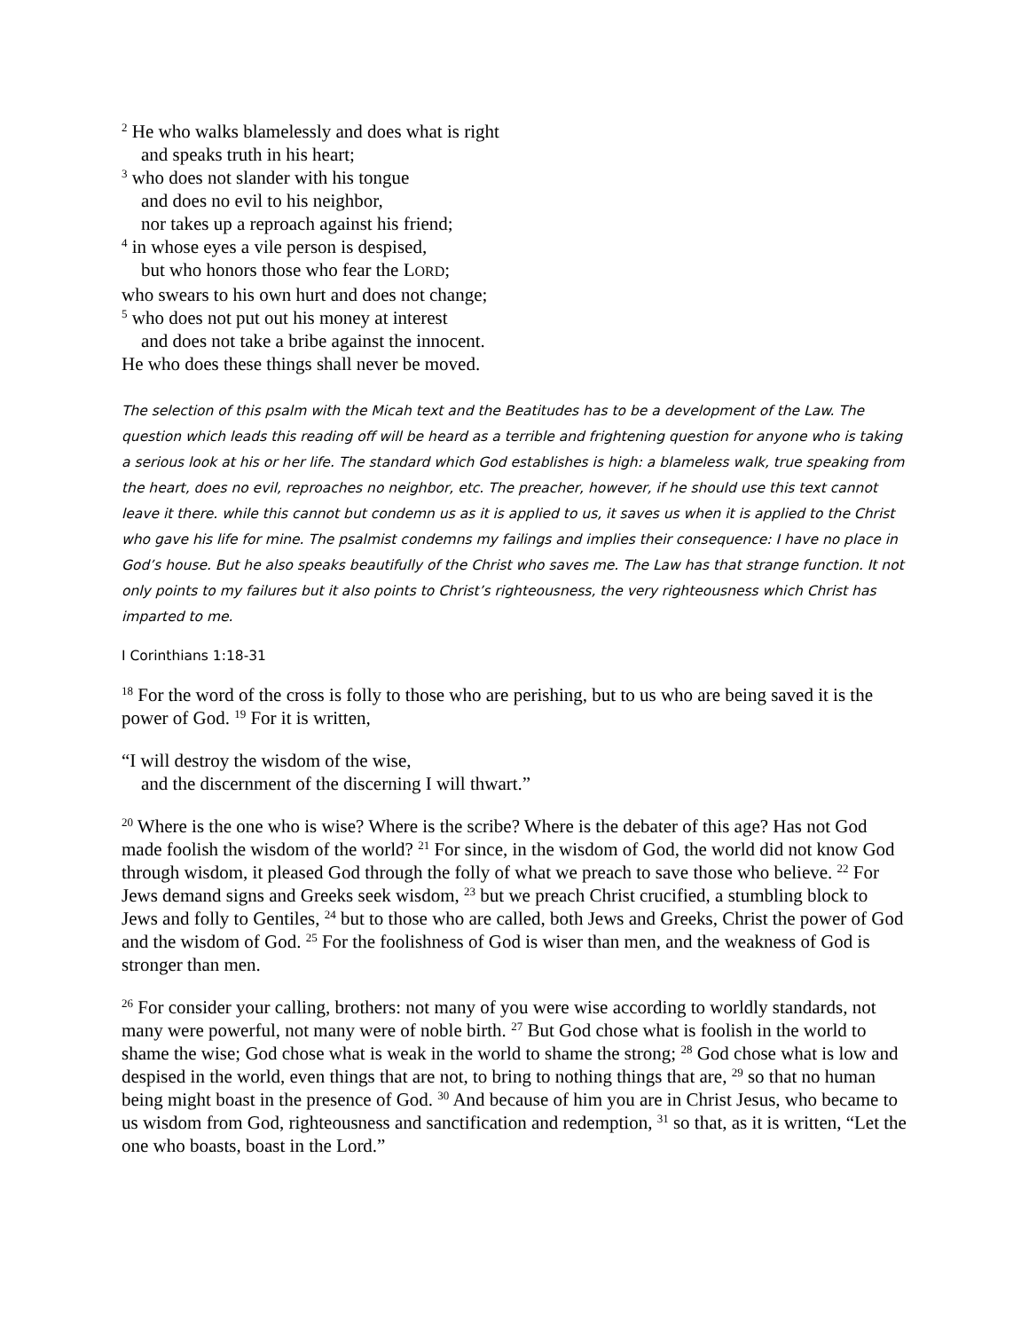<sup>2</sup> He who walks blamelessly and does what is right
and speaks truth in his heart;
<sup>3</sup> who does not slander with his tongue
and does no evil to his neighbor,
nor takes up a reproach against his friend;
<sup>4</sup> in whose eyes a vile person is despised,
but who honors those who fear the LORD;
who swears to his own hurt and does not change;
<sup>5</sup> who does not put out his money at interest
and does not take a bribe against the innocent.
He who does these things shall never be moved.
The selection of this psalm with the Micah text and the Beatitudes has to be a development of the Law. The question which leads this reading off will be heard as a terrible and frightening question for anyone who is taking a serious look at his or her life. The standard which God establishes is high: a blameless walk, true speaking from the heart, does no evil, reproaches no neighbor, etc. The preacher, however, if he should use this text cannot leave it there. while this cannot but condemn us as it is applied to us, it saves us when it is applied to the Christ who gave his life for mine. The psalmist condemns my failings and implies their consequence: I have no place in God’s house. But he also speaks beautifully of the Christ who saves me. The Law has that strange function. It not only points to my failures but it also points to Christ’s righteousness, the very righteousness which Christ has imparted to me.
I Corinthians 1:18-31
<sup>18</sup> For the word of the cross is folly to those who are perishing, but to us who are being saved it is the power of God. <sup>19</sup> For it is written,
“I will destroy the wisdom of the wise,
and the discernment of the discerning I will thwart.”
<sup>20</sup> Where is the one who is wise? Where is the scribe? Where is the debater of this age? Has not God made foolish the wisdom of the world? <sup>21</sup> For since, in the wisdom of God, the world did not know God through wisdom, it pleased God through the folly of what we preach to save those who believe. <sup>22</sup> For Jews demand signs and Greeks seek wisdom, <sup>23</sup> but we preach Christ crucified, a stumbling block to Jews and folly to Gentiles, <sup>24</sup> but to those who are called, both Jews and Greeks, Christ the power of God and the wisdom of God. <sup>25</sup> For the foolishness of God is wiser than men, and the weakness of God is stronger than men.
<sup>26</sup> For consider your calling, brothers: not many of you were wise according to worldly standards, not many were powerful, not many were of noble birth. <sup>27</sup> But God chose what is foolish in the world to shame the wise; God chose what is weak in the world to shame the strong; <sup>28</sup> God chose what is low and despised in the world, even things that are not, to bring to nothing things that are, <sup>29</sup> so that no human being might boast in the presence of God. <sup>30</sup> And because of him you are in Christ Jesus, who became to us wisdom from God, righteousness and sanctification and redemption, <sup>31</sup> so that, as it is written, “Let the one who boasts, boast in the Lord.”